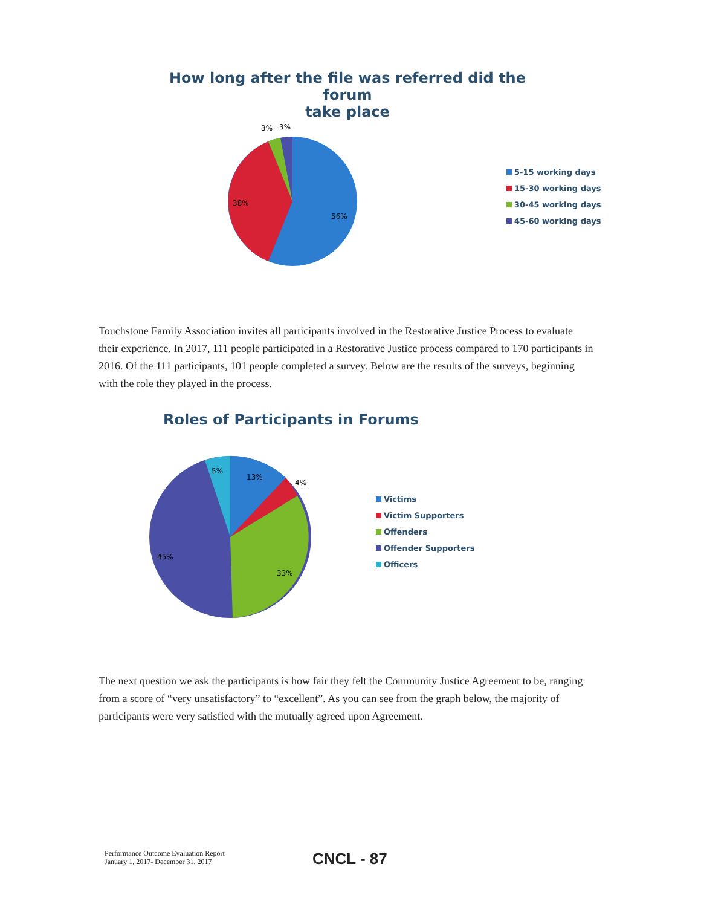How long after the file was referred did the forum
take place
3%
3%
38%
56%
5-15 working days
15-30 working days
30-45 working days
45-60 working days
Touchstone Family Association invites all participants involved in the Restorative Justice Process to evaluate their experience. In 2017, 111 people participated in a Restorative Justice process compared to 170 participants in 2016. Of the 111 participants, 101 people completed a survey. Below are the results of the surveys, beginning with the role they played in the process.
Roles of Participants in Forums
5%
13%
4%
45%
33%
Victims
Victim Supporters
Offenders
Offender Supporters
Officers
The next question we ask the participants is how fair they felt the Community Justice Agreement to be, ranging from a score of “very unsatisfactory” to “excellent”. As you can see from the graph below, the majority of participants were very satisfied with the mutually agreed upon Agreement.
Performance Outcome Evaluation Report
January 1, 2017- December 31, 2017
CNCL - 87